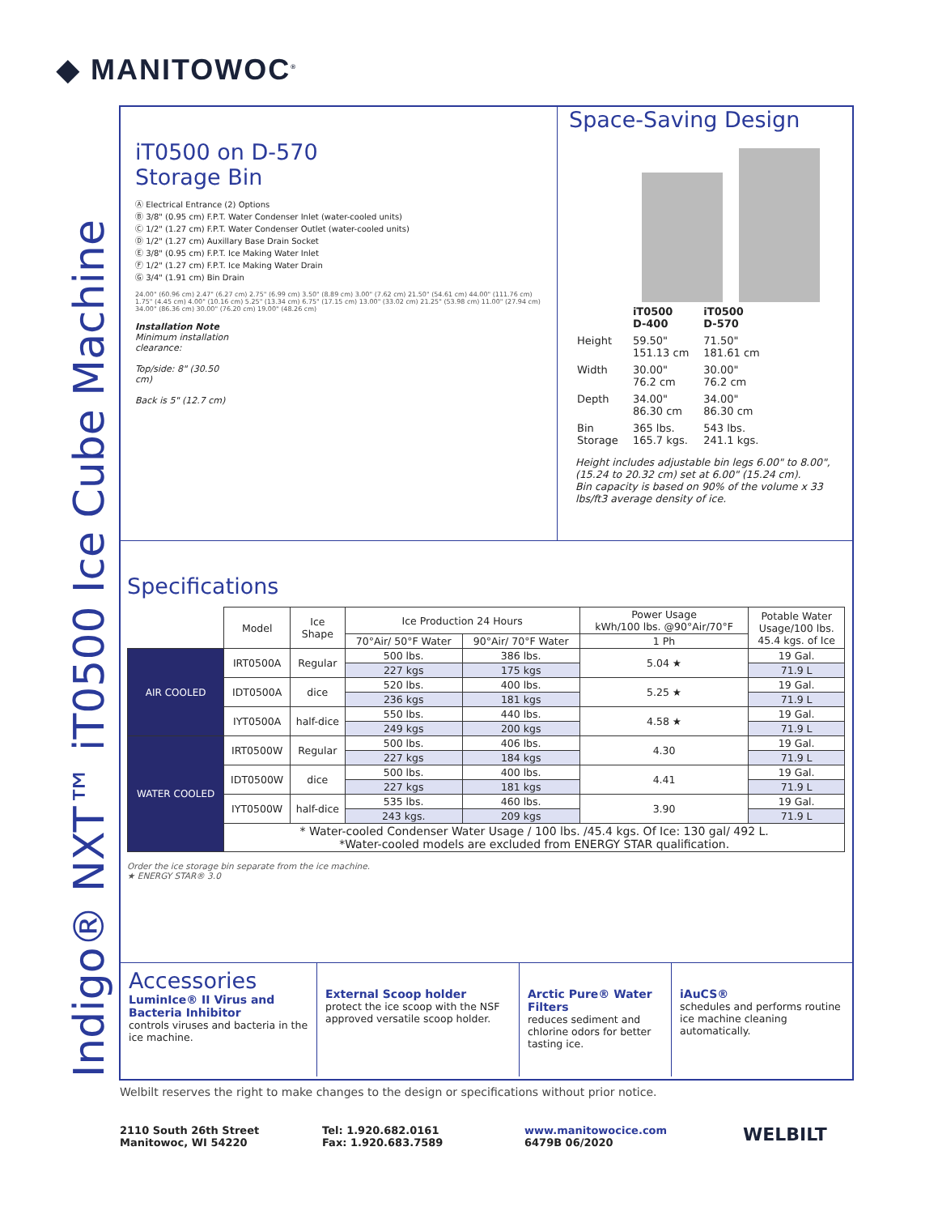◆ MANITOWOC<sup>®</sup>
Indigo® NXT™ iT0500 Ice Cube Machine
iT0500 on D-570
Storage Bin
Ⓐ Electrical Entrance (2) Options
Ⓑ 3/8" (0.95 cm) F.P.T. Water Condenser Inlet (water-cooled units)
Ⓒ 1/2" (1.27 cm) F.P.T. Water Condenser Outlet (water-cooled units)
Ⓓ 1/2" (1.27 cm) Auxillary Base Drain Socket
Ⓔ 3/8" (0.95 cm) F.P.T. Ice Making Water Inlet
Ⓕ 1/2" (1.27 cm) F.P.T. Ice Making Water Drain
Ⓖ 3/4" (1.91 cm) Bin Drain
24.00" (60.96 cm) 2.47" (6.27 cm) 2.75" (6.99 cm) 3.50" (8.89 cm) 3.00" (7.62 cm) 21.50" (54.61 cm) 44.00" (111.76 cm) 1.75" (4.45 cm) 4.00" (10.16 cm) 5.25" (13.34 cm) 6.75" (17.15 cm) 13.00" (33.02 cm) 21.25" (53.98 cm) 11.00" (27.94 cm) 34.00" (86.36 cm) 30.00" (76.20 cm) 19.00" (48.26 cm)
Installation Note
Minimum installation clearance:
Top/side: 8" (30.50 cm)
Back is 5" (12.7 cm)
Space-Saving Design
| | iT0500 D-400 | iT0500 D-570 |
| Height | 59.50" 151.13 cm | 71.50" 181.61 cm |
| Width | 30.00" 76.2 cm | 30.00" 76.2 cm |
| Depth | 34.00" 86.30 cm | 34.00" 86.30 cm |
| Bin Storage | 365 lbs. 165.7 kgs. | 543 lbs. 241.1 kgs. |
Height includes adjustable bin legs 6.00" to 8.00", (15.24 to 20.32 cm) set at 6.00" (15.24 cm).
Bin capacity is based on 90% of the volume x 33 lbs/ft3 average density of ice.
Specifications
| | Model | Ice Shape | Ice Production 24 Hours | | Power Usage kWh/100 lbs. @90°Air/70°F | Potable Water Usage/100 lbs. 45.4 kgs. of Ice |
| | | | 70°Air/ 50°F Water | 90°Air/ 70°F Water | 1 Ph | |
| AIR COOLED | IRT0500A | Regular | 500 lbs. | 386 lbs. | 5.04 ★ | 19 Gal. |
| | | | 227 kgs | 175 kgs | | 71.9 L |
| | IDT0500A | dice | 520 lbs. | 400 lbs. | 5.25 ★ | 19 Gal. |
| | | | 236 kgs | 181 kgs | | 71.9 L |
| | IYT0500A | half-dice | 550 lbs. | 440 lbs. | 4.58 ★ | 19 Gal. |
| | | | 249 kgs | 200 kgs | | 71.9 L |
| WATER COOLED | IRT0500W | Regular | 500 lbs. | 406 lbs. | 4.30 | 19 Gal. |
| | | | 227 kgs | 184 kgs | | 71.9 L |
| | IDT0500W | dice | 500 lbs. | 400 lbs. | 4.41 | 19 Gal. |
| | | | 227 kgs | 181 kgs | | 71.9 L |
| | IYT0500W | half-dice | 535 lbs. | 460 lbs. | 3.90 | 19 Gal. |
| | | | 243 kgs. | 209 kgs | | 71.9 L |
| | * Water-cooled Condenser Water Usage / 100 lbs. /45.4 kgs. Of Ice: 130 gal/ 492 L. *Water-cooled models are excluded from ENERGY STAR qualification. | | | | | |
Order the ice storage bin separate from the ice machine.
★ ENERGY STAR® 3.0
Accessories
LuminIce® II Virus and Bacteria Inhibitor
controls viruses and bacteria in the ice machine.
External Scoop holder
protect the ice scoop with the NSF approved versatile scoop holder.
Arctic Pure® Water Filters
reduces sediment and chlorine odors for better tasting ice.
iAuCS®
schedules and performs routine ice machine cleaning automatically.
Welbilt reserves the right to make changes to the design or specifications without prior notice.
2110 South 26th Street
Manitowoc, WI 54220
Tel: 1.920.682.0161
Fax: 1.920.683.7589
www.manitowocice.com
6479B 06/2020
WELBILT